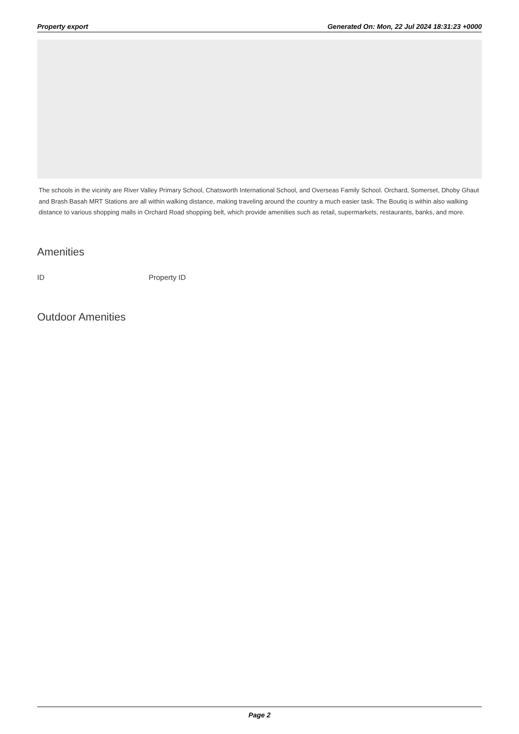Property export Generated On: Mon, 22 Jul 2024 18:31:23 +0000
The schools in the vicinity are River Valley Primary School, Chatsworth International School, and Overseas Family School. Orchard, Somerset, Dhoby Ghaut and Brash Basah MRT Stations are all within walking distance, making traveling around the country a much easier task. The Boutiq is within also walking distance to various shopping malls in Orchard Road shopping belt, which provide amenities such as retail, supermarkets, restaurants, banks, and more.
Amenities
| ID | Property ID |
| --- | --- |
Outdoor Amenities
Page 2